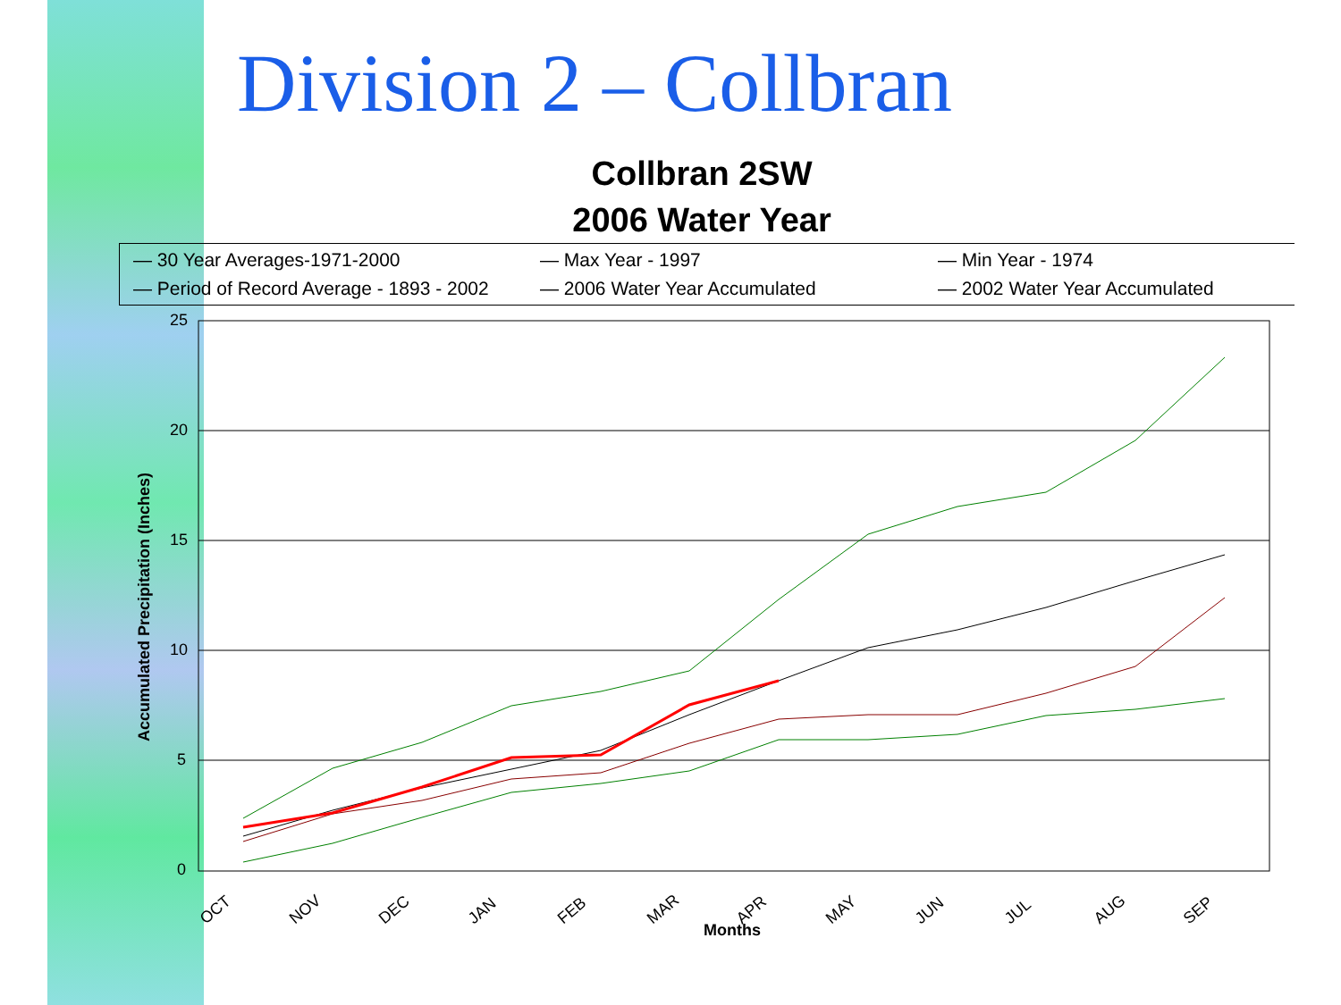Division 2 – Collbran
Collbran 2SW
2006 Water Year
— 30 Year Averages-1971-2000 — Max Year - 1997 — Min Year - 1974 — Period of Record Average - 1893 - 2002 — 2006 Water Year Accumulated — 2002 Water Year Accumulated
25
20
15
10
5
0
Accumulated Precipitation (Inches)
OCT
NOV
DEC
JAN
FEB
MAR
APR
MAY
JUN
JUL
AUG
SEP
Months